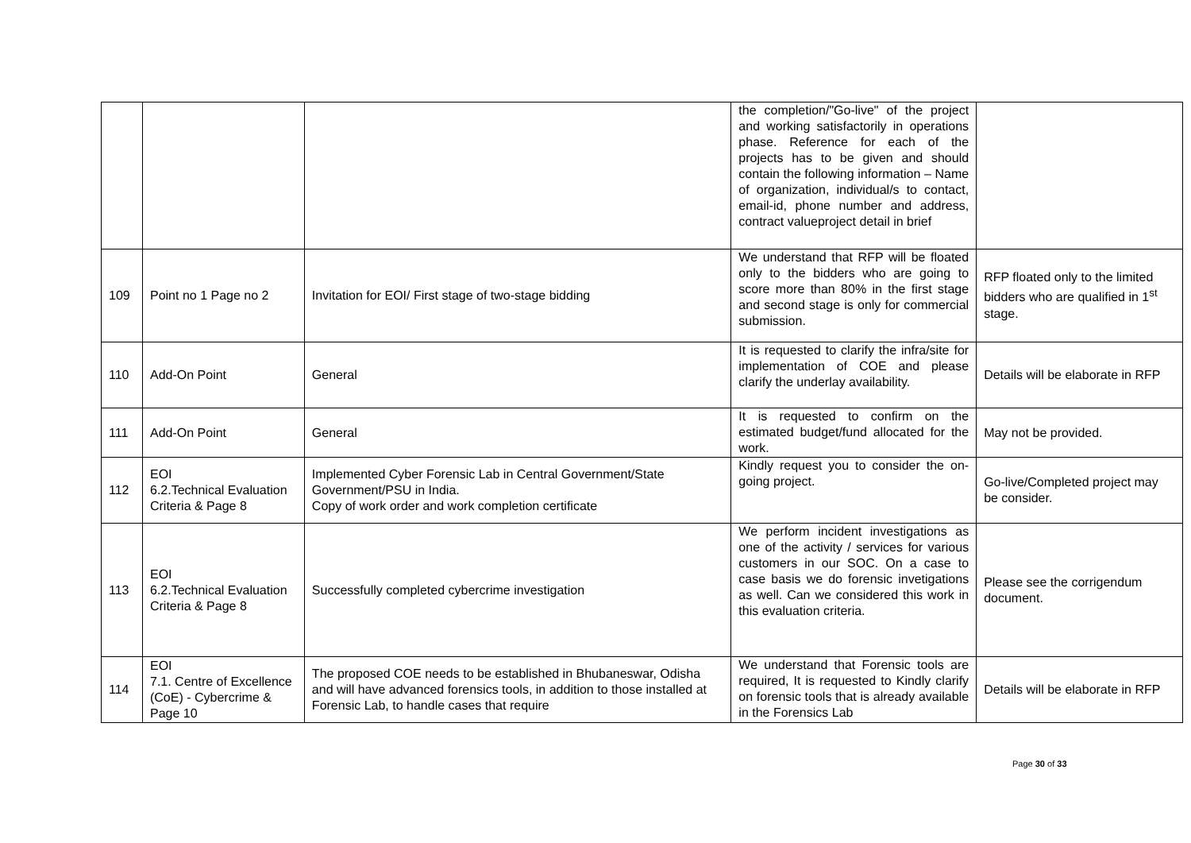| | | | the completion/"Go-live" of the project and working satisfactorily in operations phase. Reference for each of the projects has to be given and should contain the following information – Name of organization, individual/s to contact, email-id, phone number and address, contract valueproject detail in brief | |
| 109 | Point no 1 Page no 2 | Invitation for EOI/ First stage of two-stage bidding | We understand that RFP will be floated only to the bidders who are going to score more than 80% in the first stage and second stage is only for commercial submission. | RFP floated only to the limited bidders who are qualified in 1<sup>st</sup> stage. |
| 110 | Add-On Point | General | It is requested to clarify the infra/site for implementation of COE and please clarify the underlay availability. | Details will be elaborate in RFP |
| 111 | Add-On Point | General | It is requested to confirm on the estimated budget/fund allocated for the work. | May not be provided. |
| 112 | EOI 6.2.Technical Evaluation Criteria & Page 8 | Implemented Cyber Forensic Lab in Central Government/State Government/PSU in India. Copy of work order and work completion certificate | Kindly request you to consider the on-going project. | Go-live/Completed project may be consider. |
| 113 | EOI 6.2.Technical Evaluation Criteria & Page 8 | Successfully completed cybercrime investigation | We perform incident investigations as one of the activity / services for various customers in our SOC. On a case to case basis we do forensic invetigations as well. Can we considered this work in this evaluation criteria. | Please see the corrigendum document. |
| 114 | EOI 7.1. Centre of Excellence (CoE) - Cybercrime & Page 10 | The proposed COE needs to be established in Bhubaneswar, Odisha and will have advanced forensics tools, in addition to those installed at Forensic Lab, to handle cases that require | We understand that Forensic tools are required, It is requested to Kindly clarify on forensic tools that is already available in the Forensics Lab | Details will be elaborate in RFP |
Page 30 of 33